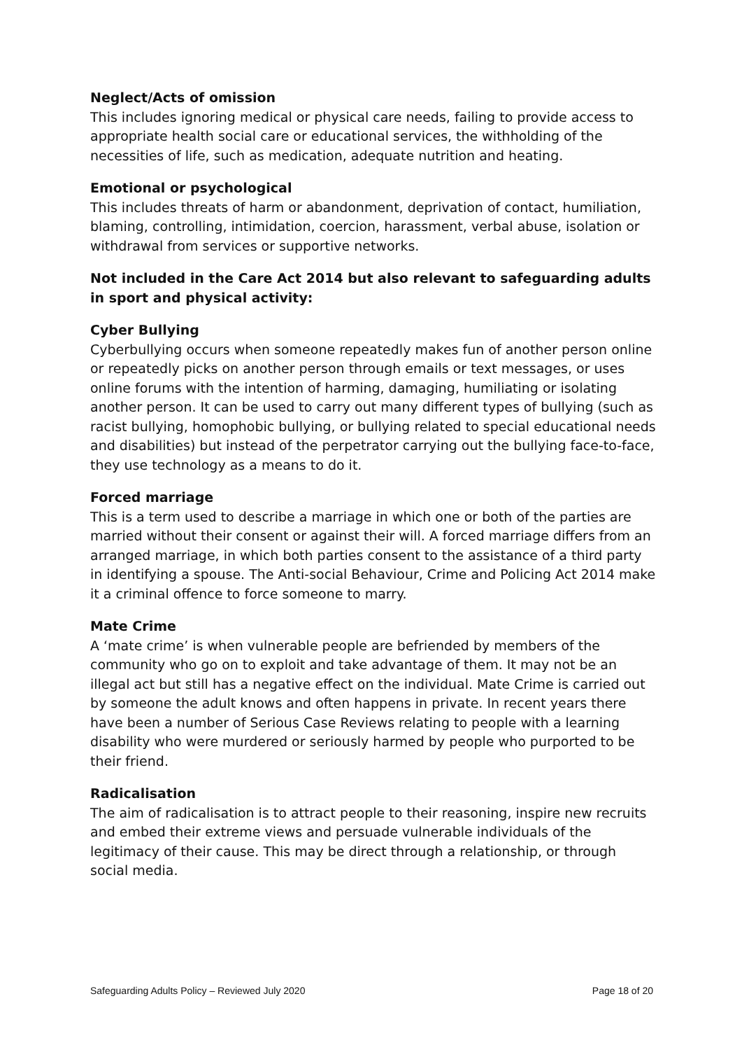Neglect/Acts of omission
This includes ignoring medical or physical care needs, failing to provide access to appropriate health social care or educational services, the withholding of the necessities of life, such as medication, adequate nutrition and heating.
Emotional or psychological
This includes threats of harm or abandonment, deprivation of contact, humiliation, blaming, controlling, intimidation, coercion, harassment, verbal abuse, isolation or withdrawal from services or supportive networks.
Not included in the Care Act 2014 but also relevant to safeguarding adults in sport and physical activity:
Cyber Bullying
Cyberbullying occurs when someone repeatedly makes fun of another person online or repeatedly picks on another person through emails or text messages, or uses online forums with the intention of harming, damaging, humiliating or isolating another person. It can be used to carry out many different types of bullying (such as racist bullying, homophobic bullying, or bullying related to special educational needs and disabilities) but instead of the perpetrator carrying out the bullying face-to-face, they use technology as a means to do it.
Forced marriage
This is a term used to describe a marriage in which one or both of the parties are married without their consent or against their will. A forced marriage differs from an arranged marriage, in which both parties consent to the assistance of a third party in identifying a spouse. The Anti-social Behaviour, Crime and Policing Act 2014 make it a criminal offence to force someone to marry.
Mate Crime
A ‘mate crime’ is when vulnerable people are befriended by members of the community who go on to exploit and take advantage of them. It may not be an illegal act but still has a negative effect on the individual. Mate Crime is carried out by someone the adult knows and often happens in private. In recent years there have been a number of Serious Case Reviews relating to people with a learning disability who were murdered or seriously harmed by people who purported to be their friend.
Radicalisation
The aim of radicalisation is to attract people to their reasoning, inspire new recruits and embed their extreme views and persuade vulnerable individuals of the legitimacy of their cause. This may be direct through a relationship, or through social media.
Safeguarding Adults Policy – Reviewed July 2020 Page 18 of 20